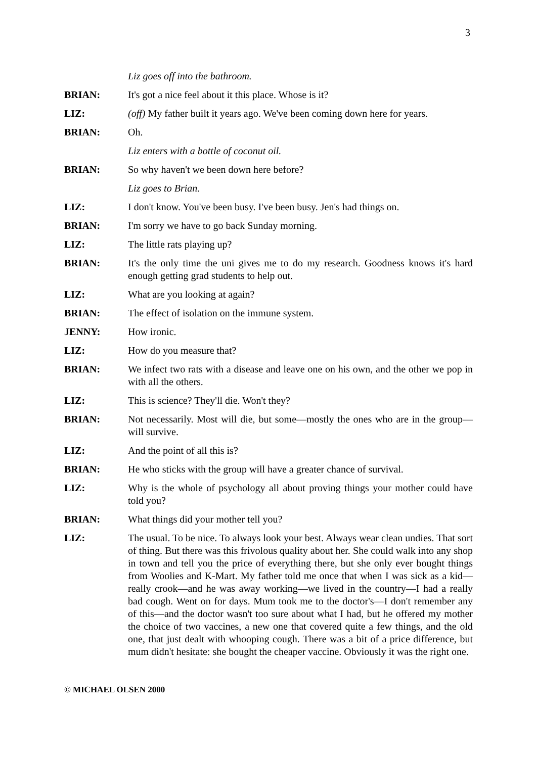3
Liz goes off into the bathroom.
BRIAN: It's got a nice feel about it this place. Whose is it?
LIZ: (off) My father built it years ago. We've been coming down here for years.
BRIAN: Oh.
Liz enters with a bottle of coconut oil.
BRIAN: So why haven't we been down here before?
Liz goes to Brian.
LIZ: I don't know. You've been busy. I've been busy. Jen's had things on.
BRIAN: I'm sorry we have to go back Sunday morning.
LIZ: The little rats playing up?
BRIAN: It's the only time the uni gives me to do my research. Goodness knows it's hard enough getting grad students to help out.
LIZ: What are you looking at again?
BRIAN: The effect of isolation on the immune system.
JENNY: How ironic.
LIZ: How do you measure that?
BRIAN: We infect two rats with a disease and leave one on his own, and the other we pop in with all the others.
LIZ: This is science? They'll die. Won't they?
BRIAN: Not necessarily. Most will die, but some—mostly the ones who are in the group—will survive.
LIZ: And the point of all this is?
BRIAN: He who sticks with the group will have a greater chance of survival.
LIZ: Why is the whole of psychology all about proving things your mother could have told you?
BRIAN: What things did your mother tell you?
LIZ: The usual. To be nice. To always look your best. Always wear clean undies. That sort of thing. But there was this frivolous quality about her. She could walk into any shop in town and tell you the price of everything there, but she only ever bought things from Woolies and K-Mart. My father told me once that when I was sick as a kid—really crook—and he was away working—we lived in the country—I had a really bad cough. Went on for days. Mum took me to the doctor's—I don't remember any of this—and the doctor wasn't too sure about what I had, but he offered my mother the choice of two vaccines, a new one that covered quite a few things, and the old one, that just dealt with whooping cough. There was a bit of a price difference, but mum didn't hesitate: she bought the cheaper vaccine. Obviously it was the right one.
© MICHAEL OLSEN 2000